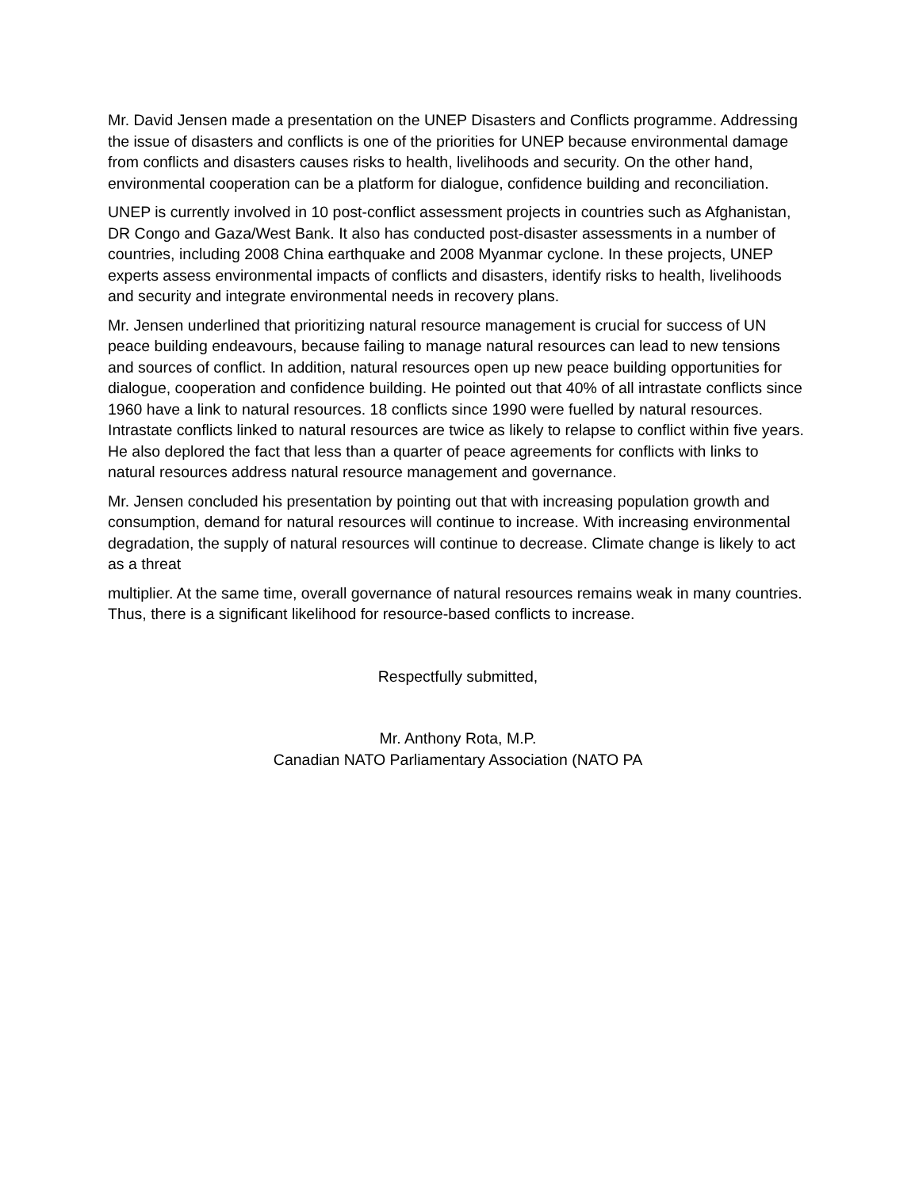Mr. David Jensen made a presentation on the UNEP Disasters and Conflicts programme. Addressing the issue of disasters and conflicts is one of the priorities for UNEP because environmental damage from conflicts and disasters causes risks to health, livelihoods and security. On the other hand, environmental cooperation can be a platform for dialogue, confidence building and reconciliation.
UNEP is currently involved in 10 post-conflict assessment projects in countries such as Afghanistan, DR Congo and Gaza/West Bank. It also has conducted post-disaster assessments in a number of countries, including 2008 China earthquake and 2008 Myanmar cyclone. In these projects, UNEP experts assess environmental impacts of conflicts and disasters, identify risks to health, livelihoods and security and integrate environmental needs in recovery plans.
Mr. Jensen underlined that prioritizing natural resource management is crucial for success of UN peace building endeavours, because failing to manage natural resources can lead to new tensions and sources of conflict. In addition, natural resources open up new peace building opportunities for dialogue, cooperation and confidence building. He pointed out that 40% of all intrastate conflicts since 1960 have a link to natural resources. 18 conflicts since 1990 were fuelled by natural resources. Intrastate conflicts linked to natural resources are twice as likely to relapse to conflict within five years. He also deplored the fact that less than a quarter of peace agreements for conflicts with links to natural resources address natural resource management and governance.
Mr. Jensen concluded his presentation by pointing out that with increasing population growth and consumption, demand for natural resources will continue to increase. With increasing environmental degradation, the supply of natural resources will continue to decrease. Climate change is likely to act as a threat
multiplier. At the same time, overall governance of natural resources remains weak in many countries. Thus, there is a significant likelihood for resource-based conflicts to increase.
Respectfully submitted,
Mr. Anthony Rota, M.P.
Canadian NATO Parliamentary Association (NATO PA